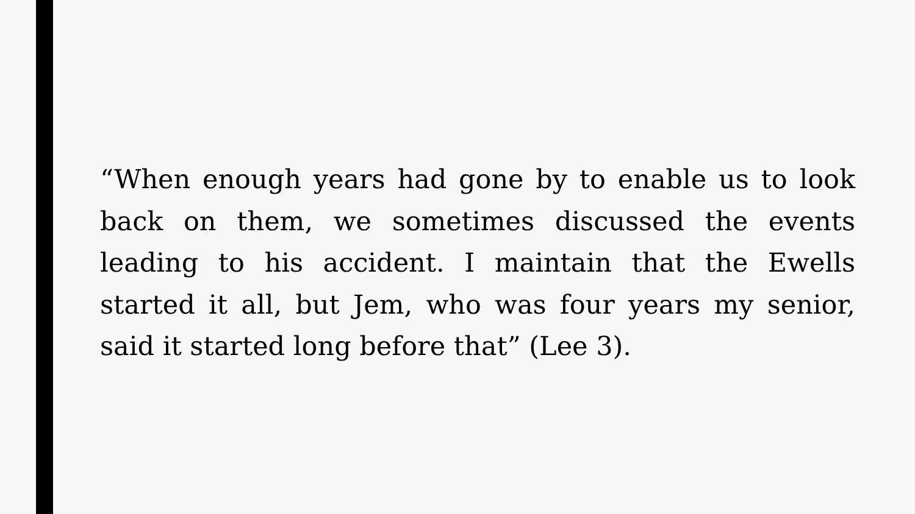“When enough years had gone by to enable us to look back on them, we sometimes discussed the events leading to his accident. I maintain that the Ewells started it all, but Jem, who was four years my senior, said it started long before that” (Lee 3).